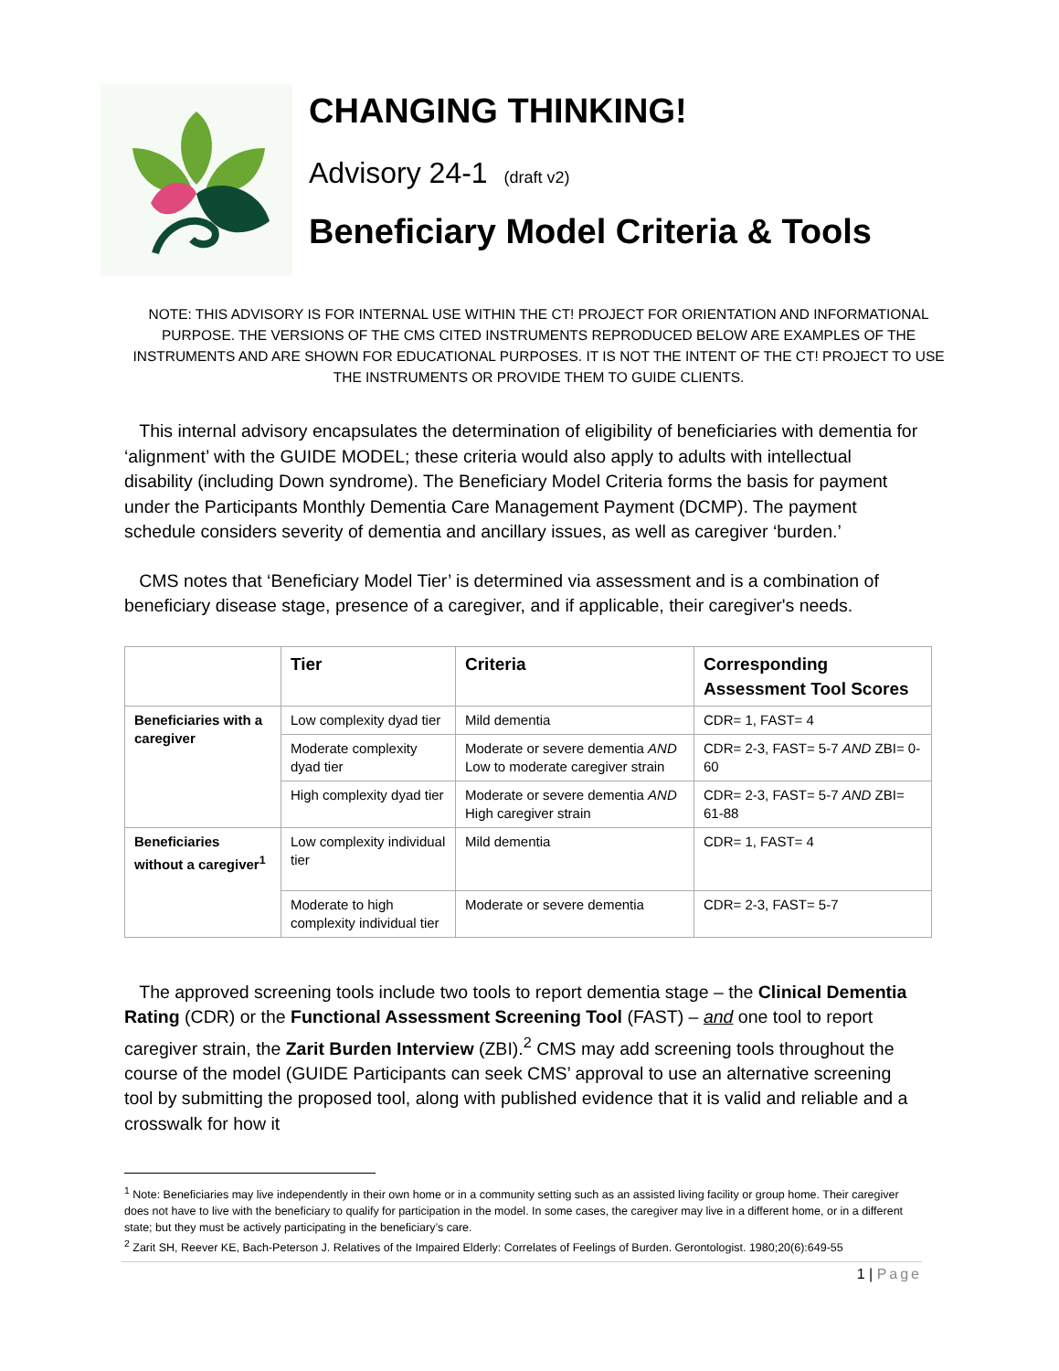CHANGING THINKING!
Advisory 24-1 (draft v2)
Beneficiary Model Criteria & Tools
NOTE: THIS ADVISORY IS FOR INTERNAL USE WITHIN THE CT! PROJECT FOR ORIENTATION AND INFORMATIONAL PURPOSE. THE VERSIONS OF THE CMS CITED INSTRUMENTS REPRODUCED BELOW ARE EXAMPLES OF THE INSTRUMENTS AND ARE SHOWN FOR EDUCATIONAL PURPOSES. IT IS NOT THE INTENT OF THE CT! PROJECT TO USE THE INSTRUMENTS OR PROVIDE THEM TO GUIDE CLIENTS.
This internal advisory encapsulates the determination of eligibility of beneficiaries with dementia for ‘alignment’ with the GUIDE MODEL; these criteria would also apply to adults with intellectual disability (including Down syndrome). The Beneficiary Model Criteria forms the basis for payment under the Participants Monthly Dementia Care Management Payment (DCMP). The payment schedule considers severity of dementia and ancillary issues, as well as caregiver ‘burden.’
CMS notes that ‘Beneficiary Model Tier’ is determined via assessment and is a combination of beneficiary disease stage, presence of a caregiver, and if applicable, their caregiver's needs.
| | Tier | Criteria | Corresponding Assessment Tool Scores |
| --- | --- | --- | --- |
| Beneficiaries with a caregiver | Low complexity dyad tier | Mild dementia | CDR= 1, FAST= 4 |
| | Moderate complexity dyad tier | Moderate or severe dementia AND Low to moderate caregiver strain | CDR= 2-3, FAST= 5-7 AND ZBI= 0-60 |
| | High complexity dyad tier | Moderate or severe dementia AND High caregiver strain | CDR= 2-3, FAST= 5-7 AND ZBI= 61-88 |
| Beneficiaries without a caregiver<sup>1</sup> | Low complexity individual tier | Mild dementia | CDR= 1, FAST= 4 |
| | Moderate to high complexity individual tier | Moderate or severe dementia | CDR= 2-3, FAST= 5-7 |
The approved screening tools include two tools to report dementia stage – the Clinical Dementia Rating (CDR) or the Functional Assessment Screening Tool (FAST) – and one tool to report caregiver strain, the Zarit Burden Interview (ZBI).<sup>2</sup> CMS may add screening tools throughout the course of the model (GUIDE Participants can seek CMS’ approval to use an alternative screening tool by submitting the proposed tool, along with published evidence that it is valid and reliable and a crosswalk for how it
<sup>1</sup> Note: Beneficiaries may live independently in their own home or in a community setting such as an assisted living facility or group home. Their caregiver does not have to live with the beneficiary to qualify for participation in the model. In some cases, the caregiver may live in a different home, or in a different state; but they must be actively participating in the beneficiary’s care.
<sup>2</sup> Zarit SH, Reever KE, Bach-Peterson J. Relatives of the Impaired Elderly: Correlates of Feelings of Burden. Gerontologist. 1980;20(6):649-55
1 | Page